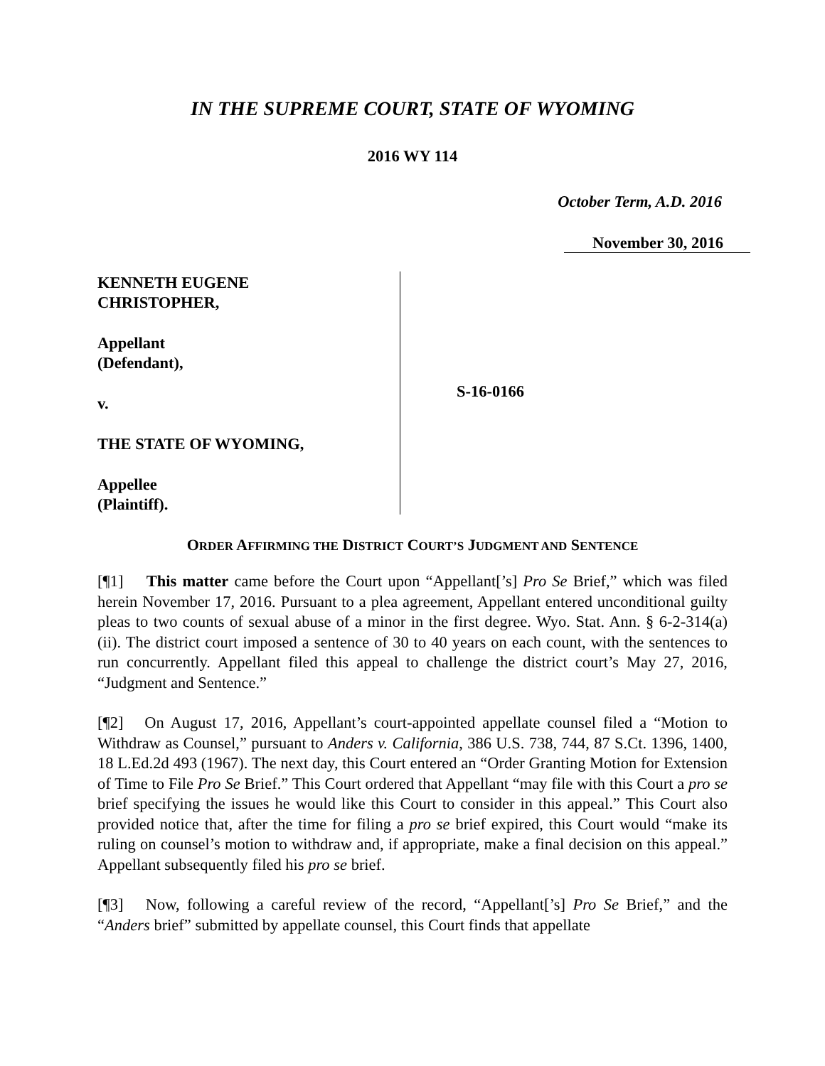IN THE SUPREME COURT, STATE OF WYOMING
2016 WY 114
October Term, A.D. 2016
November 30, 2016
KENNETH EUGENE
CHRISTOPHER,
Appellant
(Defendant),
v.
THE STATE OF WYOMING,
Appellee
(Plaintiff).
S-16-0166
ORDER AFFIRMING THE DISTRICT COURT’S JUDGMENT AND SENTENCE
[¶1] This matter came before the Court upon “Appellant[’s] Pro Se Brief,” which was filed herein November 17, 2016. Pursuant to a plea agreement, Appellant entered unconditional guilty pleas to two counts of sexual abuse of a minor in the first degree. Wyo. Stat. Ann. § 6-2-314(a)(ii). The district court imposed a sentence of 30 to 40 years on each count, with the sentences to run concurrently. Appellant filed this appeal to challenge the district court’s May 27, 2016, “Judgment and Sentence.”
[¶2] On August 17, 2016, Appellant’s court-appointed appellate counsel filed a “Motion to Withdraw as Counsel,” pursuant to Anders v. California, 386 U.S. 738, 744, 87 S.Ct. 1396, 1400, 18 L.Ed.2d 493 (1967). The next day, this Court entered an “Order Granting Motion for Extension of Time to File Pro Se Brief.” This Court ordered that Appellant “may file with this Court a pro se brief specifying the issues he would like this Court to consider in this appeal.” This Court also provided notice that, after the time for filing a pro se brief expired, this Court would “make its ruling on counsel’s motion to withdraw and, if appropriate, make a final decision on this appeal.” Appellant subsequently filed his pro se brief.
[¶3] Now, following a careful review of the record, “Appellant[’s] Pro Se Brief,” and the “Anders brief” submitted by appellate counsel, this Court finds that appellate